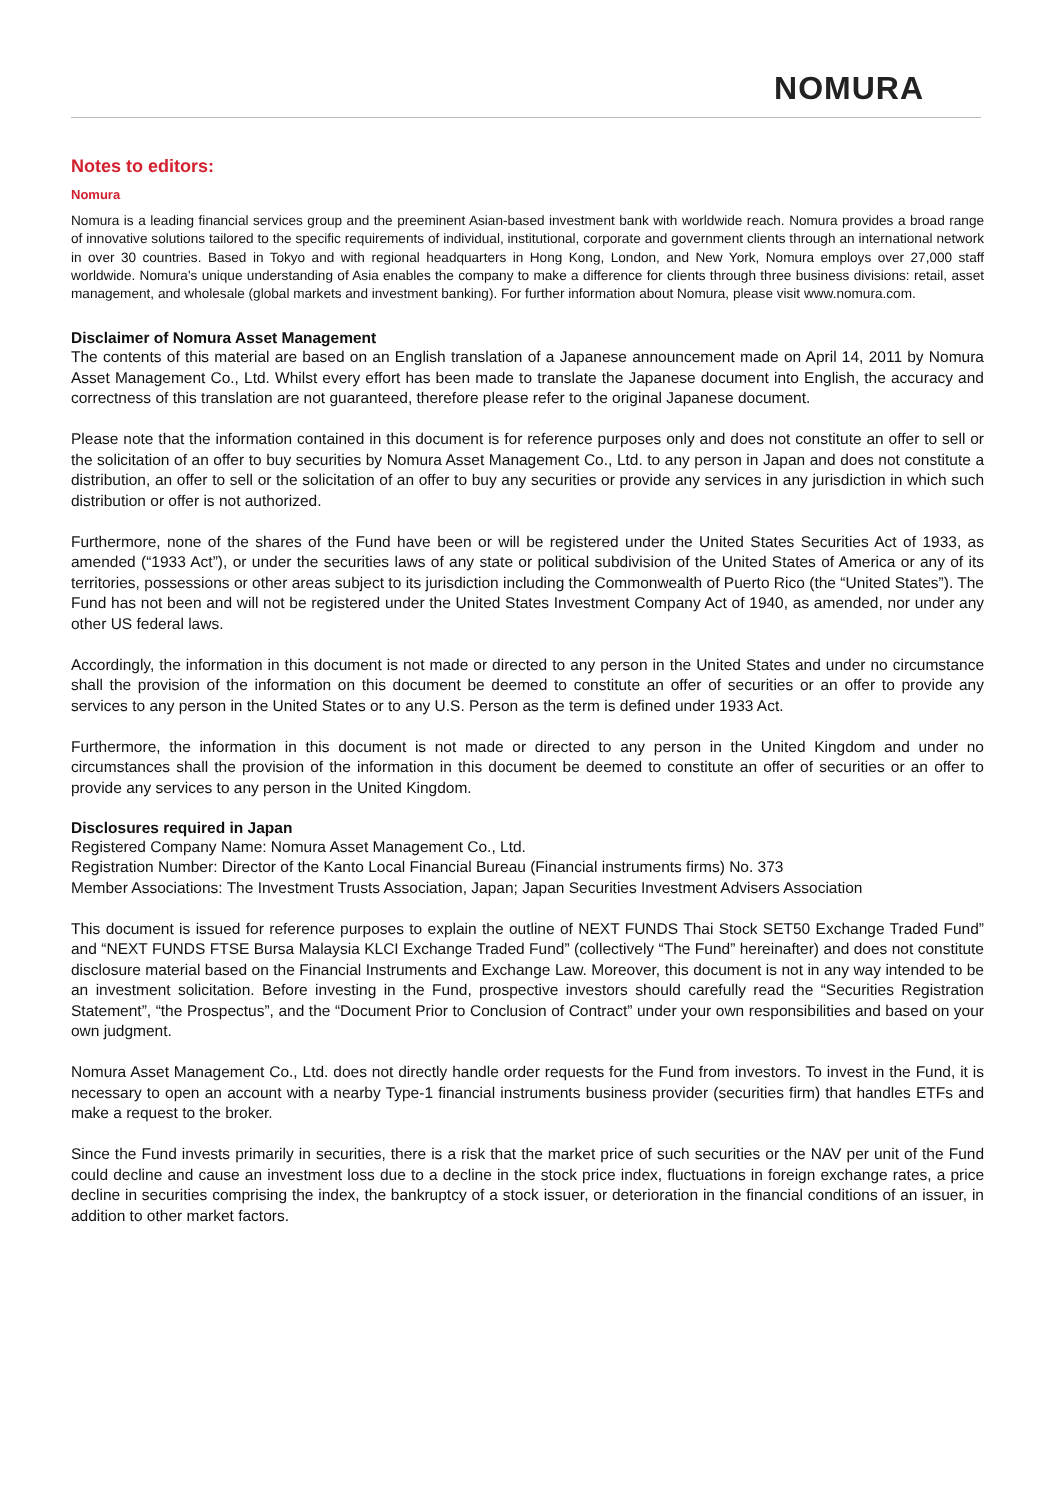NOMURA
Notes to editors:
Nomura
Nomura is a leading financial services group and the preeminent Asian-based investment bank with worldwide reach. Nomura provides a broad range of innovative solutions tailored to the specific requirements of individual, institutional, corporate and government clients through an international network in over 30 countries. Based in Tokyo and with regional headquarters in Hong Kong, London, and New York, Nomura employs over 27,000 staff worldwide. Nomura's unique understanding of Asia enables the company to make a difference for clients through three business divisions: retail, asset management, and wholesale (global markets and investment banking). For further information about Nomura, please visit www.nomura.com.
Disclaimer of Nomura Asset Management
The contents of this material are based on an English translation of a Japanese announcement made on April 14, 2011 by Nomura Asset Management Co., Ltd. Whilst every effort has been made to translate the Japanese document into English, the accuracy and correctness of this translation are not guaranteed, therefore please refer to the original Japanese document.
Please note that the information contained in this document is for reference purposes only and does not constitute an offer to sell or the solicitation of an offer to buy securities by Nomura Asset Management Co., Ltd. to any person in Japan and does not constitute a distribution, an offer to sell or the solicitation of an offer to buy any securities or provide any services in any jurisdiction in which such distribution or offer is not authorized.
Furthermore, none of the shares of the Fund have been or will be registered under the United States Securities Act of 1933, as amended (“1933 Act”), or under the securities laws of any state or political subdivision of the United States of America or any of its territories, possessions or other areas subject to its jurisdiction including the Commonwealth of Puerto Rico (the “United States”). The Fund has not been and will not be registered under the United States Investment Company Act of 1940, as amended, nor under any other US federal laws.
Accordingly, the information in this document is not made or directed to any person in the United States and under no circumstance shall the provision of the information on this document be deemed to constitute an offer of securities or an offer to provide any services to any person in the United States or to any U.S. Person as the term is defined under 1933 Act.
Furthermore, the information in this document is not made or directed to any person in the United Kingdom and under no circumstances shall the provision of the information in this document be deemed to constitute an offer of securities or an offer to provide any services to any person in the United Kingdom.
Disclosures required in Japan
Registered Company Name: Nomura Asset Management Co., Ltd.
Registration Number: Director of the Kanto Local Financial Bureau (Financial instruments firms) No. 373
Member Associations: The Investment Trusts Association, Japan; Japan Securities Investment Advisers Association
This document is issued for reference purposes to explain the outline of NEXT FUNDS Thai Stock SET50 Exchange Traded Fund” and “NEXT FUNDS FTSE Bursa Malaysia KLCI Exchange Traded Fund” (collectively “The Fund” hereinafter) and does not constitute disclosure material based on the Financial Instruments and Exchange Law. Moreover, this document is not in any way intended to be an investment solicitation. Before investing in the Fund, prospective investors should carefully read the “Securities Registration Statement”, “the Prospectus”, and the “Document Prior to Conclusion of Contract” under your own responsibilities and based on your own judgment.
Nomura Asset Management Co., Ltd. does not directly handle order requests for the Fund from investors. To invest in the Fund, it is necessary to open an account with a nearby Type-1 financial instruments business provider (securities firm) that handles ETFs and make a request to the broker.
Since the Fund invests primarily in securities, there is a risk that the market price of such securities or the NAV per unit of the Fund could decline and cause an investment loss due to a decline in the stock price index, fluctuations in foreign exchange rates, a price decline in securities comprising the index, the bankruptcy of a stock issuer, or deterioration in the financial conditions of an issuer, in addition to other market factors.